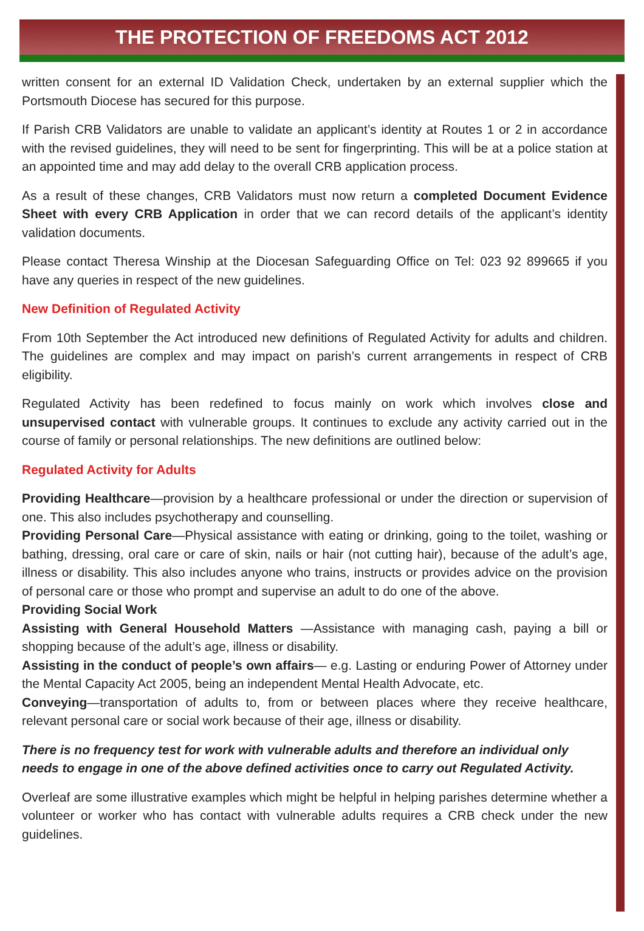THE PROTECTION OF FREEDOMS ACT 2012
written consent for an external ID Validation Check, undertaken by an external supplier which the Portsmouth Diocese has secured for this purpose.
If Parish CRB Validators are unable to validate an applicant’s identity at Routes 1 or 2 in accordance with the revised guidelines, they will need to be sent for fingerprinting. This will be at a police station at an appointed time and may add delay to the overall CRB application process.
As a result of these changes, CRB Validators must now return a completed Document Evidence Sheet with every CRB Application in order that we can record details of the applicant’s identity validation documents.
Please contact Theresa Winship at the Diocesan Safeguarding Office on Tel: 023 92 899665 if you have any queries in respect of the new guidelines.
New Definition of Regulated Activity
From 10th September the Act introduced new definitions of Regulated Activity for adults and children. The guidelines are complex and may impact on parish’s current arrangements in respect of CRB eligibility.
Regulated Activity has been redefined to focus mainly on work which involves close and unsupervised contact with vulnerable groups. It continues to exclude any activity carried out in the course of family or personal relationships. The new definitions are outlined below:
Regulated Activity for Adults
Providing Healthcare—provision by a healthcare professional or under the direction or supervision of one. This also includes psychotherapy and counselling.
Providing Personal Care—Physical assistance with eating or drinking, going to the toilet, washing or bathing, dressing, oral care or care of skin, nails or hair (not cutting hair), because of the adult’s age, illness or disability. This also includes anyone who trains, instructs or provides advice on the provision of personal care or those who prompt and supervise an adult to do one of the above.
Providing Social Work
Assisting with General Household Matters —Assistance with managing cash, paying a bill or shopping because of the adult’s age, illness or disability.
Assisting in the conduct of people’s own affairs— e.g. Lasting or enduring Power of Attorney under the Mental Capacity Act 2005, being an independent Mental Health Advocate, etc.
Conveying—transportation of adults to, from or between places where they receive healthcare, relevant personal care or social work because of their age, illness or disability.
There is no frequency test for work with vulnerable adults and therefore an individual only needs to engage in one of the above defined activities once to carry out Regulated Activity.
Overleaf are some illustrative examples which might be helpful in helping parishes determine whether a volunteer or worker who has contact with vulnerable adults requires a CRB check under the new guidelines.